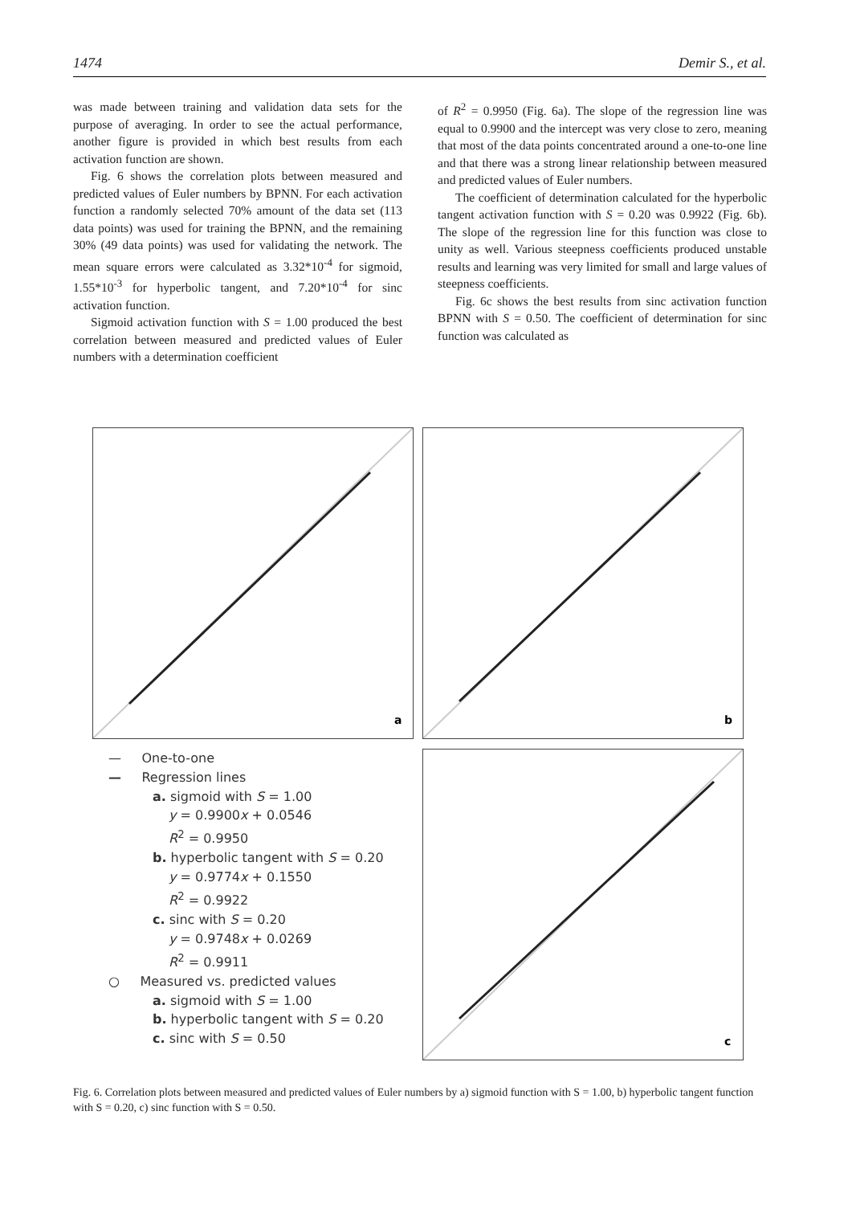1474 Demir S., et al.
was made between training and validation data sets for the purpose of averaging. In order to see the actual performance, another figure is provided in which best results from each activation function are shown.
Fig. 6 shows the correlation plots between measured and predicted values of Euler numbers by BPNN. For each activation function a randomly selected 70% amount of the data set (113 data points) was used for training the BPNN, and the remaining 30% (49 data points) was used for validating the network. The mean square errors were calculated as 3.32*10<sup>-4</sup> for sigmoid, 1.55*10<sup>-3</sup> for hyperbolic tangent, and 7.20*10<sup>-4</sup> for sinc activation function.
Sigmoid activation function with S = 1.00 produced the best correlation between measured and predicted values of Euler numbers with a determination coefficient
of R<sup>2</sup> = 0.9950 (Fig. 6a). The slope of the regression line was equal to 0.9900 and the intercept was very close to zero, meaning that most of the data points concentrated around a one-to-one line and that there was a strong linear relationship between measured and predicted values of Euler numbers.
The coefficient of determination calculated for the hyperbolic tangent activation function with S = 0.20 was 0.9922 (Fig. 6b). The slope of the regression line for this function was close to unity as well. Various steepness coefficients produced unstable results and learning was very limited for small and large values of steepness coefficients.
Fig. 6c shows the best results from sinc activation function BPNN with S = 0.50. The coefficient of determination for sinc function was calculated as
a
b
c
— One-to-one
— Regression lines
a. sigmoid with S = 1.00
y = 0.9900x + 0.0546
R<sup>2</sup> = 0.9950
b. hyperbolic tangent with S = 0.20
y = 0.9774x + 0.1550
R<sup>2</sup> = 0.9922
c. sinc with S = 0.20
y = 0.9748x + 0.0269
R<sup>2</sup> = 0.9911
○ Measured vs. predicted values
a. sigmoid with S = 1.00
b. hyperbolic tangent with S = 0.20
c. sinc with S = 0.50
Fig. 6. Correlation plots between measured and predicted values of Euler numbers by a) sigmoid function with S = 1.00, b) hyperbolic tangent function with S = 0.20, c) sinc function with S = 0.50.